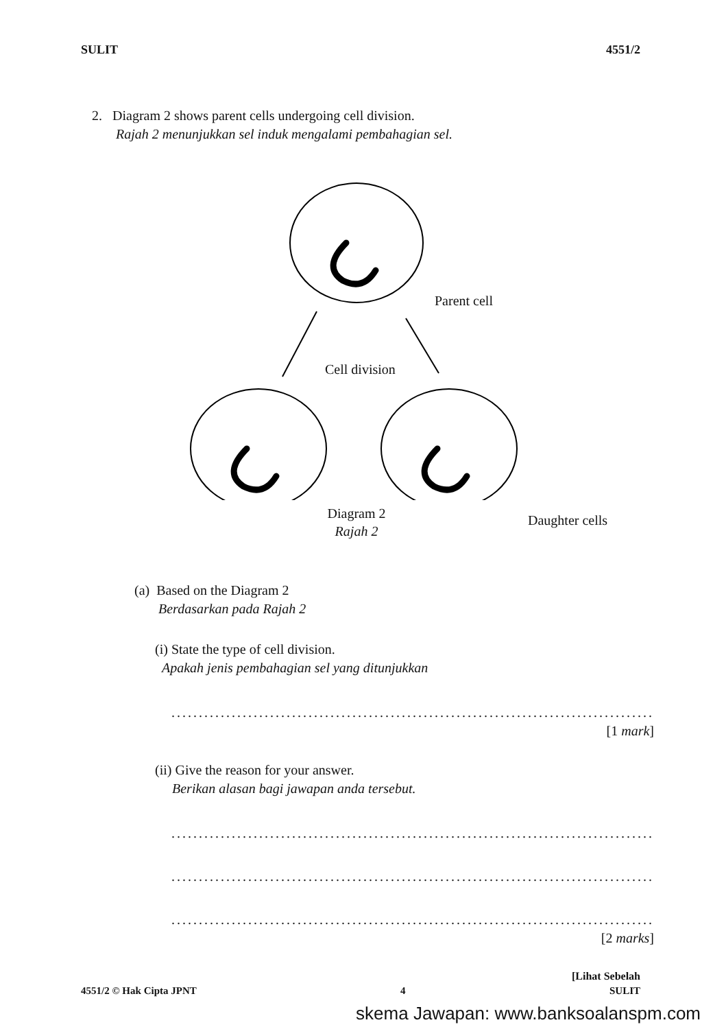SULIT 4551/2
2. Diagram 2 shows parent cells undergoing cell division.
Rajah 2 menunjukkan sel induk mengalami pembahagian sel.
Parent cell
Cell division
Daughter cells
Diagram 2
Rajah 2
(a) Based on the Diagram 2
Berdasarkan pada Rajah 2
(i) State the type of cell division.
Apakah jenis pembahagian sel yang ditunjukkan
....................................................................................................
[1 mark]
(ii) Give the reason for your answer.
Berikan alasan bagi jawapan anda tersebut.
....................................................................................................
....................................................................................................
....................................................................................................
[2 marks]
[Lihat Sebelah
4551/2 © Hak Cipta JPNT 4 SULIT
skema Jawapan: www.banksoalanspm.com